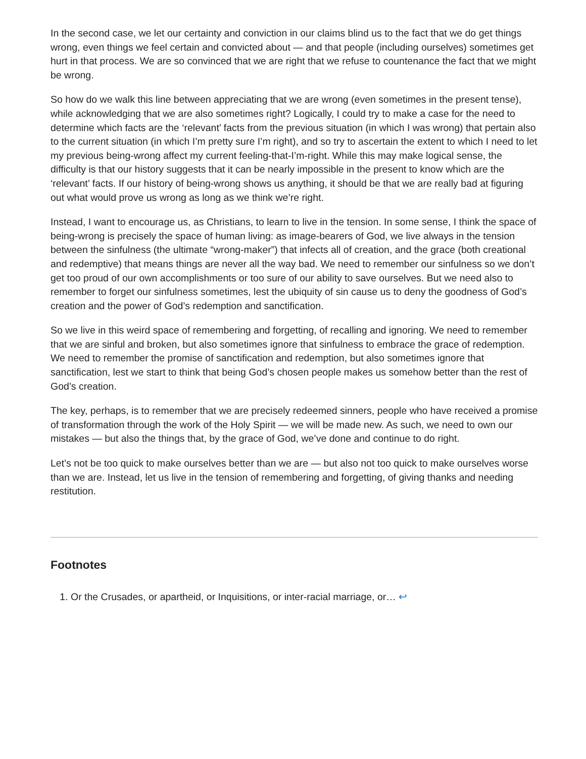In the second case, we let our certainty and conviction in our claims blind us to the fact that we do get things wrong, even things we feel certain and convicted about — and that people (including ourselves) sometimes get hurt in that process. We are so convinced that we are right that we refuse to countenance the fact that we might be wrong.
So how do we walk this line between appreciating that we are wrong (even sometimes in the present tense), while acknowledging that we are also sometimes right? Logically, I could try to make a case for the need to determine which facts are the ‘relevant’ facts from the previous situation (in which I was wrong) that pertain also to the current situation (in which I’m pretty sure I’m right), and so try to ascertain the extent to which I need to let my previous being-wrong affect my current feeling-that-I’m-right. While this may make logical sense, the difficulty is that our history suggests that it can be nearly impossible in the present to know which are the ‘relevant’ facts. If our history of being-wrong shows us anything, it should be that we are really bad at figuring out what would prove us wrong as long as we think we’re right.
Instead, I want to encourage us, as Christians, to learn to live in the tension. In some sense, I think the space of being-wrong is precisely the space of human living: as image-bearers of God, we live always in the tension between the sinfulness (the ultimate “wrong-maker”) that infects all of creation, and the grace (both creational and redemptive) that means things are never all the way bad. We need to remember our sinfulness so we don’t get too proud of our own accomplishments or too sure of our ability to save ourselves. But we need also to remember to forget our sinfulness sometimes, lest the ubiquity of sin cause us to deny the goodness of God’s creation and the power of God’s redemption and sanctification.
So we live in this weird space of remembering and forgetting, of recalling and ignoring. We need to remember that we are sinful and broken, but also sometimes ignore that sinfulness to embrace the grace of redemption. We need to remember the promise of sanctification and redemption, but also sometimes ignore that sanctification, lest we start to think that being God’s chosen people makes us somehow better than the rest of God’s creation.
The key, perhaps, is to remember that we are precisely redeemed sinners, people who have received a promise of transformation through the work of the Holy Spirit — we will be made new. As such, we need to own our mistakes — but also the things that, by the grace of God, we’ve done and continue to do right.
Let’s not be too quick to make ourselves better than we are — but also not too quick to make ourselves worse than we are. Instead, let us live in the tension of remembering and forgetting, of giving thanks and needing restitution.
Footnotes
1. Or the Crusades, or apartheid, or Inquisitions, or inter-racial marriage, or… ↩